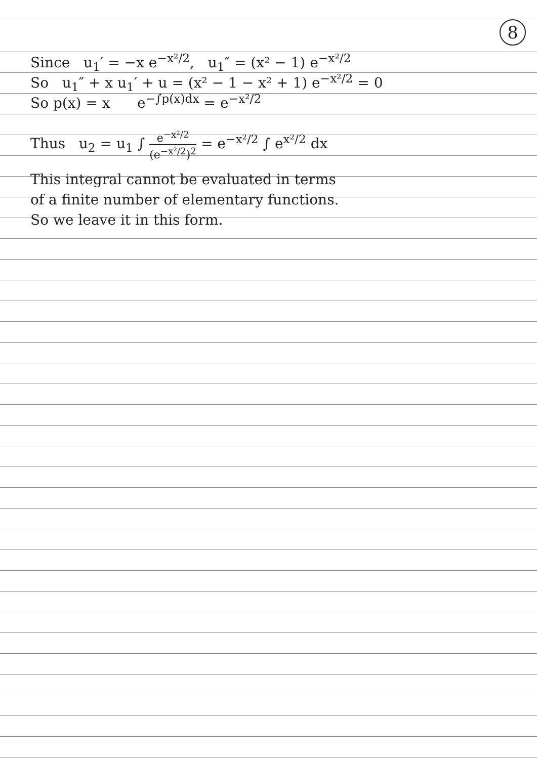8
Since u<sub>1</sub>′ = −x e<sup>−x²/2</sup>, u<sub>1</sub>″ = (x² − 1) e<sup>−x²/2</sup>
So u<sub>1</sub>″ + x u<sub>1</sub>′ + u = (x² − 1 − x² + 1) e<sup>−x²/2</sup> = 0
So p(x) = x e<sup>−∫p(x)dx</sup> = e<sup>−x²/2</sup>
Thus u<sub>2</sub> = u<sub>1</sub> ∫ e<sup>−x²/2</sup> (e<sup>−x²/2</sup>)<sup>2</sup> = e<sup>−x²/2</sup> ∫ e<sup>x²/2</sup> dx
This integral cannot be evaluated in terms
of a finite number of elementary functions.
So we leave it in this form.